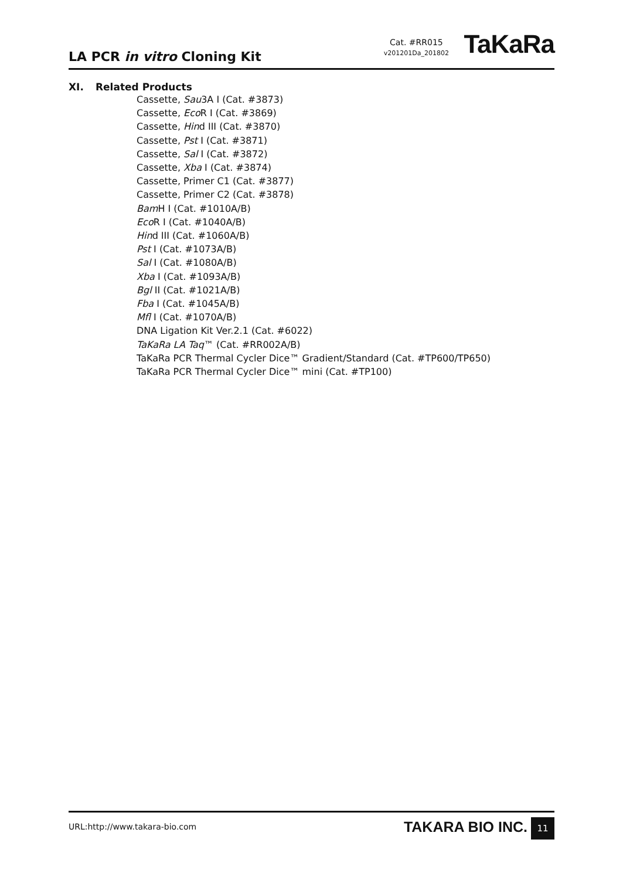LA PCR in vitro Cloning Kit
Cat. #RR015
v201201Da_201802
TaKaRa
XI. Related Products
Cassette, Sau3A I (Cat. #3873)
Cassette, Eco R I (Cat. #3869)
Cassette, Hind III (Cat. #3870)
Cassette, Pst I (Cat. #3871)
Cassette, Sal I (Cat. #3872)
Cassette, Xba I (Cat. #3874)
Cassette, Primer C1 (Cat. #3877)
Cassette, Primer C2 (Cat. #3878)
Bam H I (Cat. #1010A/B)
Eco R I (Cat. #1040A/B)
Hind III (Cat. #1060A/B)
Pst I (Cat. #1073A/B)
Sal I (Cat. #1080A/B)
Xba I (Cat. #1093A/B)
Bgl II (Cat. #1021A/B)
Fba I (Cat. #1045A/B)
Mfl I (Cat. #1070A/B)
DNA Ligation Kit Ver.2.1 (Cat. #6022)
TaKaRa LA Taq™ (Cat. #RR002A/B)
TaKaRa PCR Thermal Cycler Dice™ Gradient/Standard (Cat. #TP600/TP650)
TaKaRa PCR Thermal Cycler Dice™ mini (Cat. #TP100)
URL:http://www.takara-bio.com TAKARA BIO INC. 11